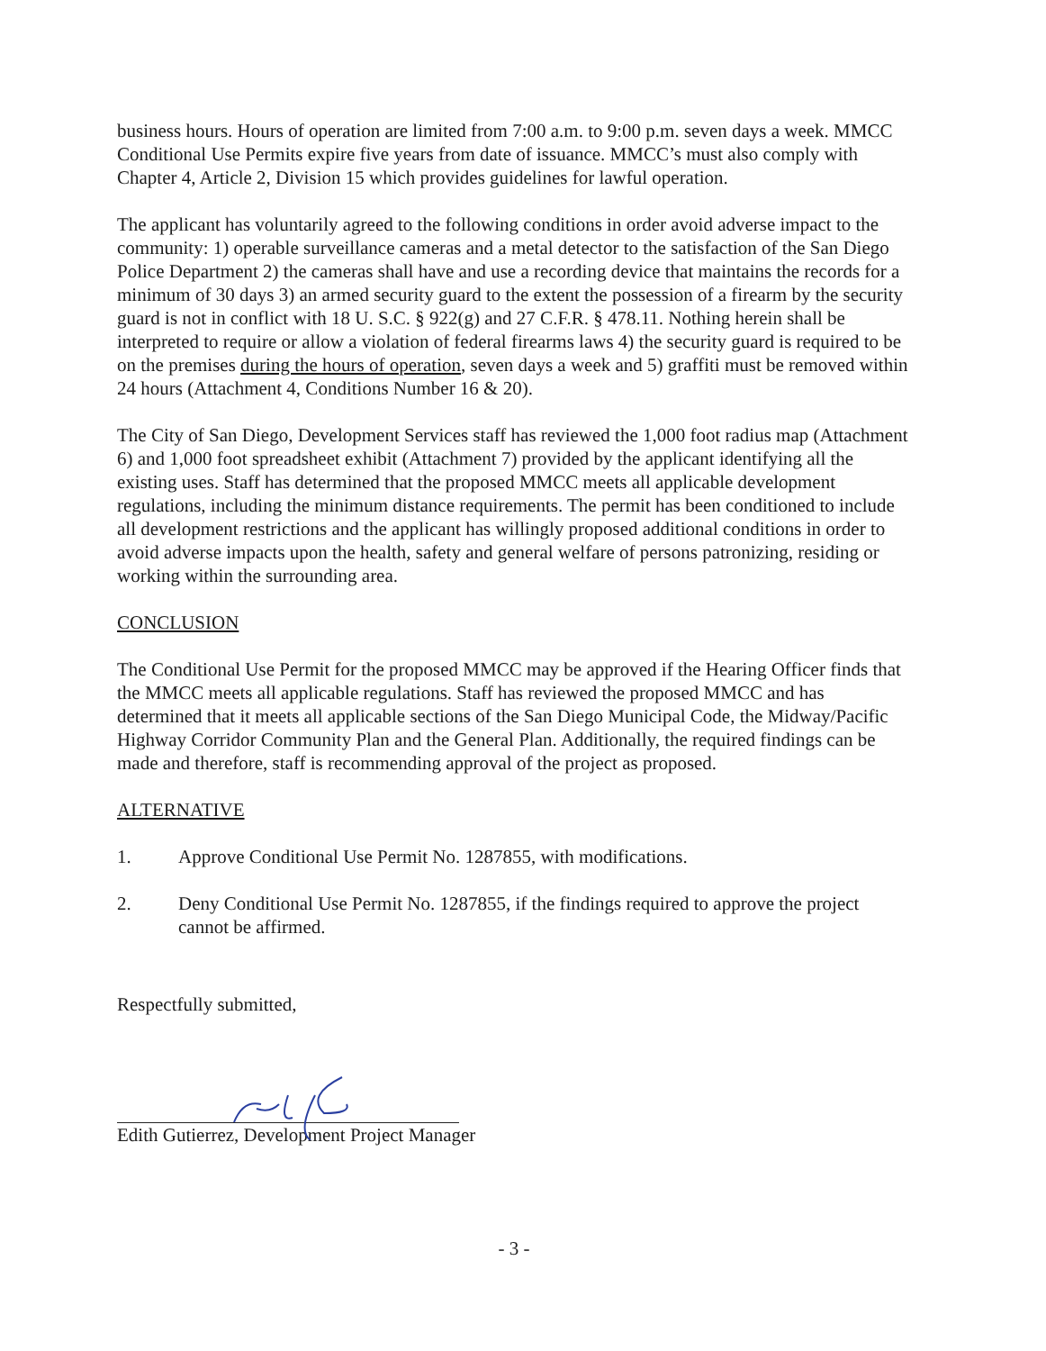business hours. Hours of operation are limited from 7:00 a.m. to 9:00 p.m. seven days a week. MMCC Conditional Use Permits expire five years from date of issuance. MMCC’s must also comply with Chapter 4, Article 2, Division 15 which provides guidelines for lawful operation.
The applicant has voluntarily agreed to the following conditions in order avoid adverse impact to the community: 1) operable surveillance cameras and a metal detector to the satisfaction of the San Diego Police Department 2) the cameras shall have and use a recording device that maintains the records for a minimum of 30 days 3) an armed security guard to the extent the possession of a firearm by the security guard is not in conflict with 18 U. S.C. § 922(g) and 27 C.F.R. § 478.11. Nothing herein shall be interpreted to require or allow a violation of federal firearms laws 4) the security guard is required to be on the premises during the hours of operation, seven days a week and 5) graffiti must be removed within 24 hours (Attachment 4, Conditions Number 16 & 20).
The City of San Diego, Development Services staff has reviewed the 1,000 foot radius map (Attachment 6) and 1,000 foot spreadsheet exhibit (Attachment 7) provided by the applicant identifying all the existing uses. Staff has determined that the proposed MMCC meets all applicable development regulations, including the minimum distance requirements. The permit has been conditioned to include all development restrictions and the applicant has willingly proposed additional conditions in order to avoid adverse impacts upon the health, safety and general welfare of persons patronizing, residing or working within the surrounding area.
CONCLUSION
The Conditional Use Permit for the proposed MMCC may be approved if the Hearing Officer finds that the MMCC meets all applicable regulations. Staff has reviewed the proposed MMCC and has determined that it meets all applicable sections of the San Diego Municipal Code, the Midway/Pacific Highway Corridor Community Plan and the General Plan. Additionally, the required findings can be made and therefore, staff is recommending approval of the project as proposed.
ALTERNATIVE
1. Approve Conditional Use Permit No. 1287855, with modifications.
2. Deny Conditional Use Permit No. 1287855, if the findings required to approve the project cannot be affirmed.
Respectfully submitted,
Edith Gutierrez, Development Project Manager
- 3 -